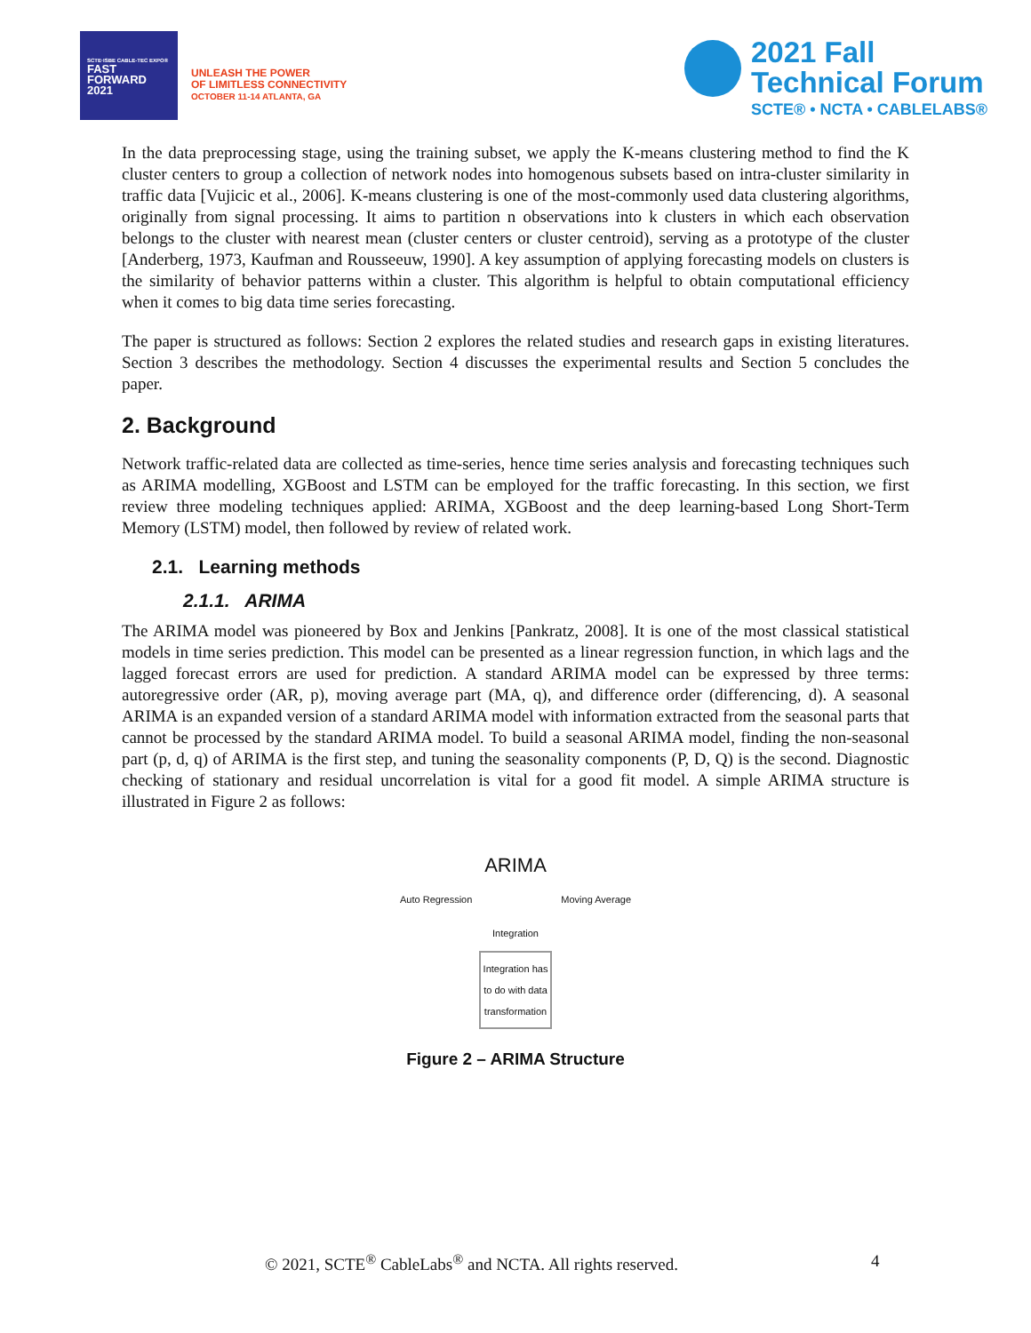SCTE·ISBE CABLE-TEC EXPO®
FAST
FORWARD
2021
UNLEASH THE POWER
OF LIMITLESS CONNECTIVITY
OCTOBER 11-14 ATLANTA, GA
2021 Fall
Technical Forum
SCTE® • NCTA • CABLELABS®
In the data preprocessing stage, using the training subset, we apply the K-means clustering method to find the K cluster centers to group a collection of network nodes into homogenous subsets based on intra-cluster similarity in traffic data [Vujicic et al., 2006]. K-means clustering is one of the most-commonly used data clustering algorithms, originally from signal processing. It aims to partition n observations into k clusters in which each observation belongs to the cluster with nearest mean (cluster centers or cluster centroid), serving as a prototype of the cluster [Anderberg, 1973, Kaufman and Rousseeuw, 1990]. A key assumption of applying forecasting models on clusters is the similarity of behavior patterns within a cluster. This algorithm is helpful to obtain computational efficiency when it comes to big data time series forecasting.
The paper is structured as follows: Section 2 explores the related studies and research gaps in existing literatures. Section 3 describes the methodology. Section 4 discusses the experimental results and Section 5 concludes the paper.
2. Background
Network traffic-related data are collected as time-series, hence time series analysis and forecasting techniques such as ARIMA modelling, XGBoost and LSTM can be employed for the traffic forecasting. In this section, we first review three modeling techniques applied: ARIMA, XGBoost and the deep learning-based Long Short-Term Memory (LSTM) model, then followed by review of related work.
2.1. Learning methods
2.1.1. ARIMA
The ARIMA model was pioneered by Box and Jenkins [Pankratz, 2008]. It is one of the most classical statistical models in time series prediction. This model can be presented as a linear regression function, in which lags and the lagged forecast errors are used for prediction. A standard ARIMA model can be expressed by three terms: autoregressive order (AR, p), moving average part (MA, q), and difference order (differencing, d). A seasonal ARIMA is an expanded version of a standard ARIMA model with information extracted from the seasonal parts that cannot be processed by the standard ARIMA model. To build a seasonal ARIMA model, finding the non-seasonal part (p, d, q) of ARIMA is the first step, and tuning the seasonality components (P, D, Q) is the second. Diagnostic checking of stationary and residual uncorrelation is vital for a good fit model. A simple ARIMA structure is illustrated in Figure 2 as follows:
ARIMA
Auto Regression Moving Average
Integration
Integration has to do with data transformation
Figure 2 – ARIMA Structure
© 2021, SCTE<sup>®</sup> CableLabs<sup>®</sup> and NCTA. All rights reserved. 4